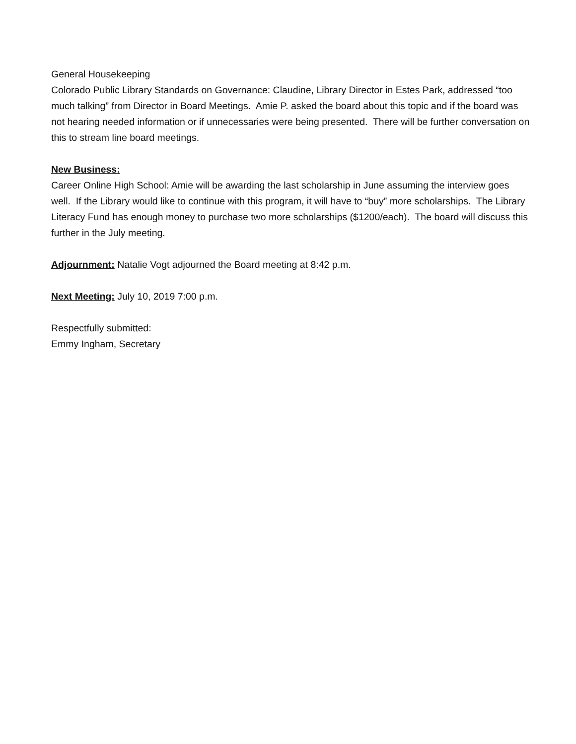General Housekeeping
Colorado Public Library Standards on Governance: Claudine, Library Director in Estes Park, addressed “too much talking” from Director in Board Meetings. Amie P. asked the board about this topic and if the board was not hearing needed information or if unnecessaries were being presented. There will be further conversation on this to stream line board meetings.
New Business:
Career Online High School: Amie will be awarding the last scholarship in June assuming the interview goes well. If the Library would like to continue with this program, it will have to “buy” more scholarships. The Library Literacy Fund has enough money to purchase two more scholarships ($1200/each). The board will discuss this further in the July meeting.
Adjournment: Natalie Vogt adjourned the Board meeting at 8:42 p.m.
Next Meeting: July 10, 2019 7:00 p.m.
Respectfully submitted:
Emmy Ingham, Secretary